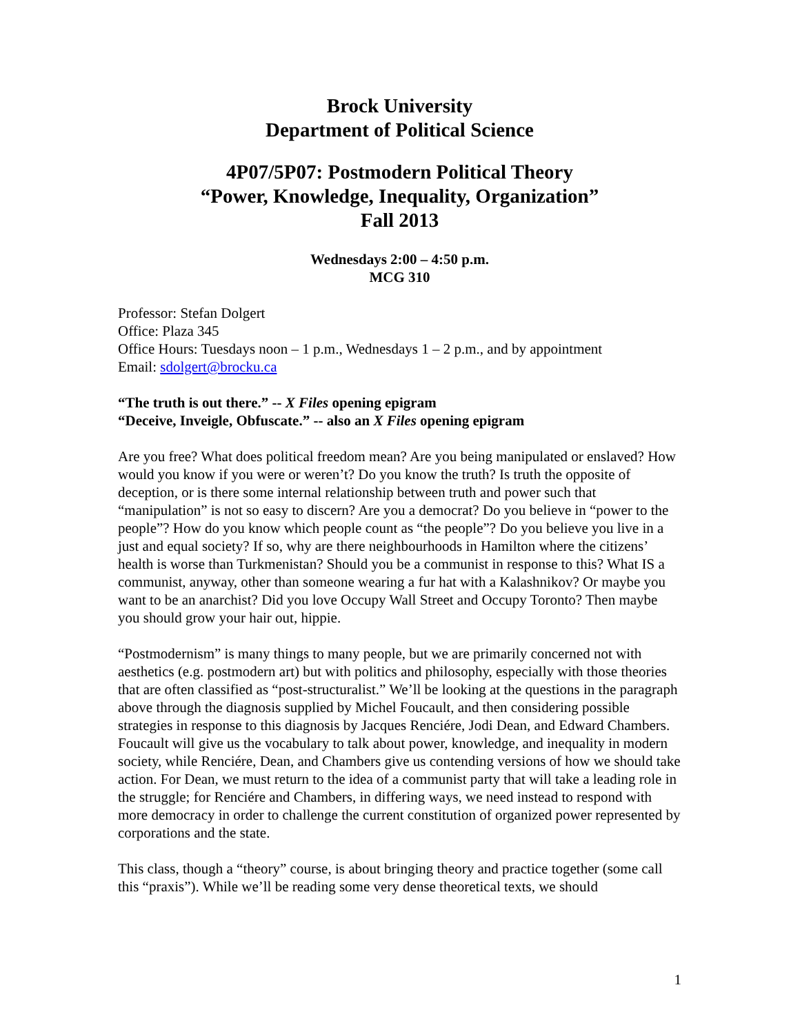Brock University
Department of Political Science
4P07/5P07: Postmodern Political Theory
“Power, Knowledge, Inequality, Organization”
Fall 2013
Wednesdays 2:00 – 4:50 p.m.
MCG 310
Professor: Stefan Dolgert
Office: Plaza 345
Office Hours: Tuesdays noon – 1 p.m., Wednesdays 1 – 2 p.m., and by appointment
Email: sdolgert@brocku.ca
“The truth is out there.” -- X Files opening epigram
“Deceive, Inveigle, Obfuscate.” -- also an X Files opening epigram
Are you free? What does political freedom mean? Are you being manipulated or enslaved? How would you know if you were or weren’t? Do you know the truth? Is truth the opposite of deception, or is there some internal relationship between truth and power such that “manipulation” is not so easy to discern? Are you a democrat? Do you believe in “power to the people”? How do you know which people count as “the people”? Do you believe you live in a just and equal society? If so, why are there neighbourhoods in Hamilton where the citizens’ health is worse than Turkmenistan? Should you be a communist in response to this? What IS a communist, anyway, other than someone wearing a fur hat with a Kalashnikov? Or maybe you want to be an anarchist? Did you love Occupy Wall Street and Occupy Toronto? Then maybe you should grow your hair out, hippie.
“Postmodernism” is many things to many people, but we are primarily concerned not with aesthetics (e.g. postmodern art) but with politics and philosophy, especially with those theories that are often classified as “post-structuralist.” We’ll be looking at the questions in the paragraph above through the diagnosis supplied by Michel Foucault, and then considering possible strategies in response to this diagnosis by Jacques Renciére, Jodi Dean, and Edward Chambers. Foucault will give us the vocabulary to talk about power, knowledge, and inequality in modern society, while Renciére, Dean, and Chambers give us contending versions of how we should take action. For Dean, we must return to the idea of a communist party that will take a leading role in the struggle; for Renciére and Chambers, in differing ways, we need instead to respond with more democracy in order to challenge the current constitution of organized power represented by corporations and the state.
This class, though a “theory” course, is about bringing theory and practice together (some call this “praxis”). While we’ll be reading some very dense theoretical texts, we should
1